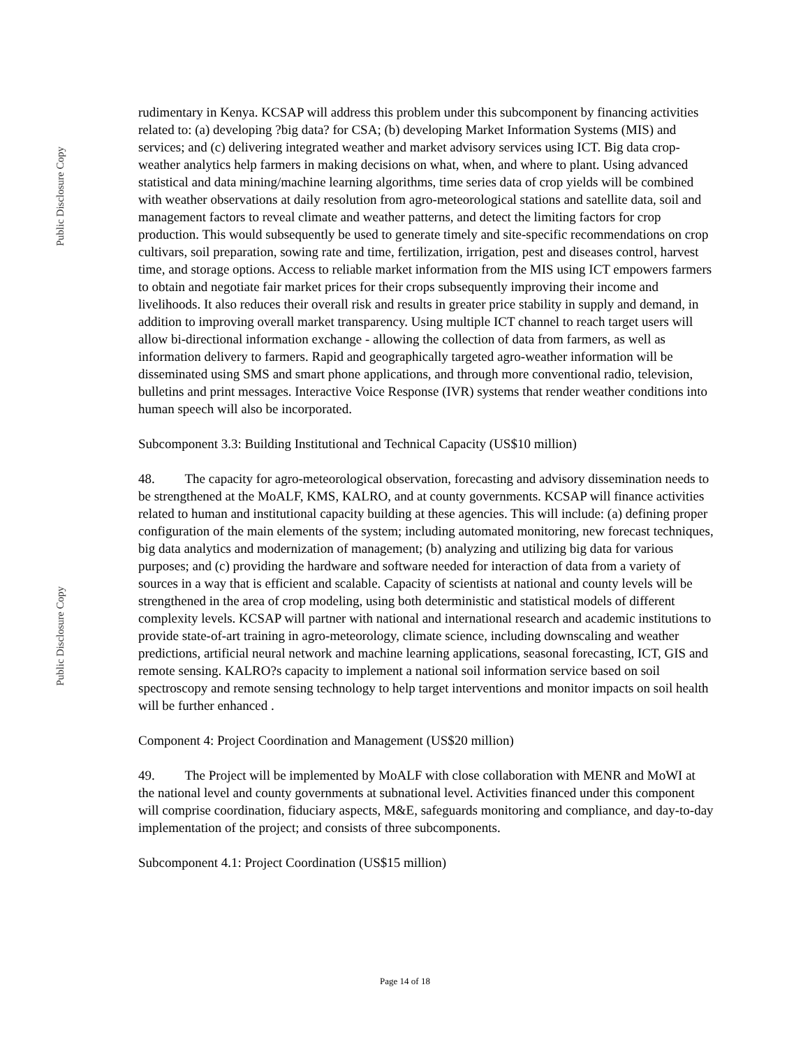Public Disclosure Copy
Public Disclosure Copy
rudimentary in Kenya. KCSAP will address this problem under this subcomponent by financing activities related to: (a) developing ?big data? for CSA; (b) developing Market Information Systems (MIS) and services; and (c) delivering integrated weather and market advisory services using ICT. Big data crop-weather analytics help farmers in making decisions on what, when, and where to plant. Using advanced statistical and data mining/machine learning algorithms, time series data of crop yields will be combined with weather observations at daily resolution from agro-meteorological stations and satellite data, soil and management factors to reveal climate and weather patterns, and detect the limiting factors for crop production. This would subsequently be used to generate timely and site-specific recommendations on crop cultivars, soil preparation, sowing rate and time, fertilization, irrigation, pest and diseases control, harvest time, and storage options. Access to reliable market information from the MIS using ICT empowers farmers to obtain and negotiate fair market prices for their crops subsequently improving their income and livelihoods. It also reduces their overall risk and results in greater price stability in supply and demand, in addition to improving overall market transparency. Using multiple ICT channel to reach target users will allow bi-directional information exchange - allowing the collection of data from farmers, as well as information delivery to farmers. Rapid and geographically targeted agro-weather information will be disseminated using SMS and smart phone applications, and through more conventional radio, television, bulletins and print messages. Interactive Voice Response (IVR) systems that render weather conditions into human speech will also be incorporated.
Subcomponent 3.3: Building Institutional and Technical Capacity (US$10 million)
48. The capacity for agro-meteorological observation, forecasting and advisory dissemination needs to be strengthened at the MoALF, KMS, KALRO, and at county governments. KCSAP will finance activities related to human and institutional capacity building at these agencies. This will include: (a) defining proper configuration of the main elements of the system; including automated monitoring, new forecast techniques, big data analytics and modernization of management; (b) analyzing and utilizing big data for various purposes; and (c) providing the hardware and software needed for interaction of data from a variety of sources in a way that is efficient and scalable. Capacity of scientists at national and county levels will be strengthened in the area of crop modeling, using both deterministic and statistical models of different complexity levels. KCSAP will partner with national and international research and academic institutions to provide state-of-art training in agro-meteorology, climate science, including downscaling and weather predictions, artificial neural network and machine learning applications, seasonal forecasting, ICT, GIS and remote sensing. KALRO?s capacity to implement a national soil information service based on soil spectroscopy and remote sensing technology to help target interventions and monitor impacts on soil health will be further enhanced .
Component 4: Project Coordination and Management (US$20 million)
49. The Project will be implemented by MoALF with close collaboration with MENR and MoWI at the national level and county governments at subnational level. Activities financed under this component will comprise coordination, fiduciary aspects, M&E, safeguards monitoring and compliance, and day-to-day implementation of the project; and consists of three subcomponents.
Subcomponent 4.1: Project Coordination (US$15 million)
Page 14 of 18